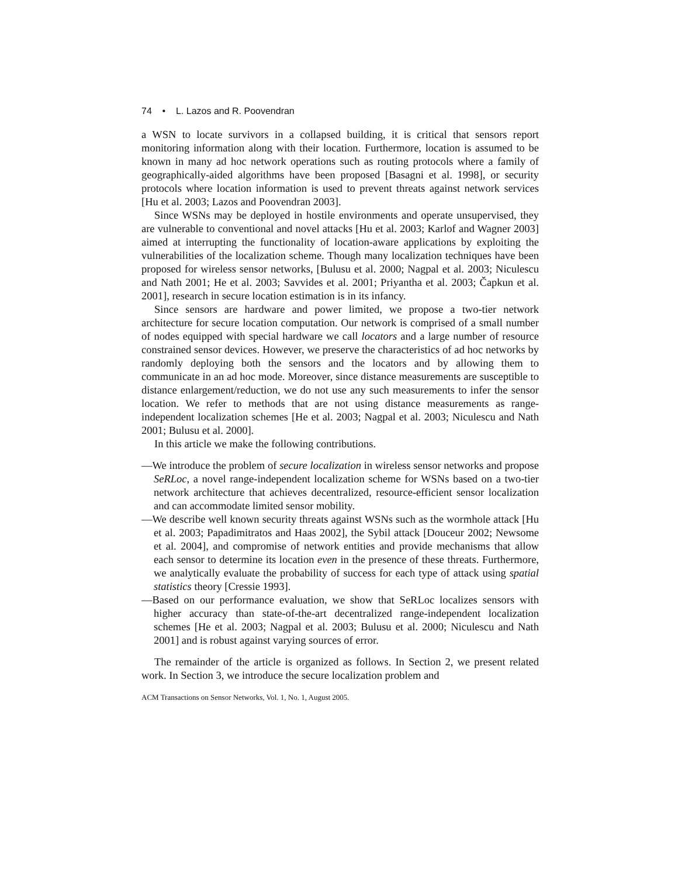74 • L. Lazos and R. Poovendran
a WSN to locate survivors in a collapsed building, it is critical that sensors report monitoring information along with their location. Furthermore, location is assumed to be known in many ad hoc network operations such as routing protocols where a family of geographically-aided algorithms have been proposed [Basagni et al. 1998], or security protocols where location information is used to prevent threats against network services [Hu et al. 2003; Lazos and Poovendran 2003].
Since WSNs may be deployed in hostile environments and operate unsupervised, they are vulnerable to conventional and novel attacks [Hu et al. 2003; Karlof and Wagner 2003] aimed at interrupting the functionality of location-aware applications by exploiting the vulnerabilities of the localization scheme. Though many localization techniques have been proposed for wireless sensor networks, [Bulusu et al. 2000; Nagpal et al. 2003; Niculescu and Nath 2001; He et al. 2003; Savvides et al. 2001; Priyantha et al. 2003; Čapkun et al. 2001], research in secure location estimation is in its infancy.
Since sensors are hardware and power limited, we propose a two-tier network architecture for secure location computation. Our network is comprised of a small number of nodes equipped with special hardware we call locators and a large number of resource constrained sensor devices. However, we preserve the characteristics of ad hoc networks by randomly deploying both the sensors and the locators and by allowing them to communicate in an ad hoc mode. Moreover, since distance measurements are susceptible to distance enlargement/reduction, we do not use any such measurements to infer the sensor location. We refer to methods that are not using distance measurements as range-independent localization schemes [He et al. 2003; Nagpal et al. 2003; Niculescu and Nath 2001; Bulusu et al. 2000].
In this article we make the following contributions.
—We introduce the problem of secure localization in wireless sensor networks and propose SeRLoc, a novel range-independent localization scheme for WSNs based on a two-tier network architecture that achieves decentralized, resource-efficient sensor localization and can accommodate limited sensor mobility.
—We describe well known security threats against WSNs such as the wormhole attack [Hu et al. 2003; Papadimitratos and Haas 2002], the Sybil attack [Douceur 2002; Newsome et al. 2004], and compromise of network entities and provide mechanisms that allow each sensor to determine its location even in the presence of these threats. Furthermore, we analytically evaluate the probability of success for each type of attack using spatial statistics theory [Cressie 1993].
—Based on our performance evaluation, we show that SeRLoc localizes sensors with higher accuracy than state-of-the-art decentralized range-independent localization schemes [He et al. 2003; Nagpal et al. 2003; Bulusu et al. 2000; Niculescu and Nath 2001] and is robust against varying sources of error.
The remainder of the article is organized as follows. In Section 2, we present related work. In Section 3, we introduce the secure localization problem and
ACM Transactions on Sensor Networks, Vol. 1, No. 1, August 2005.